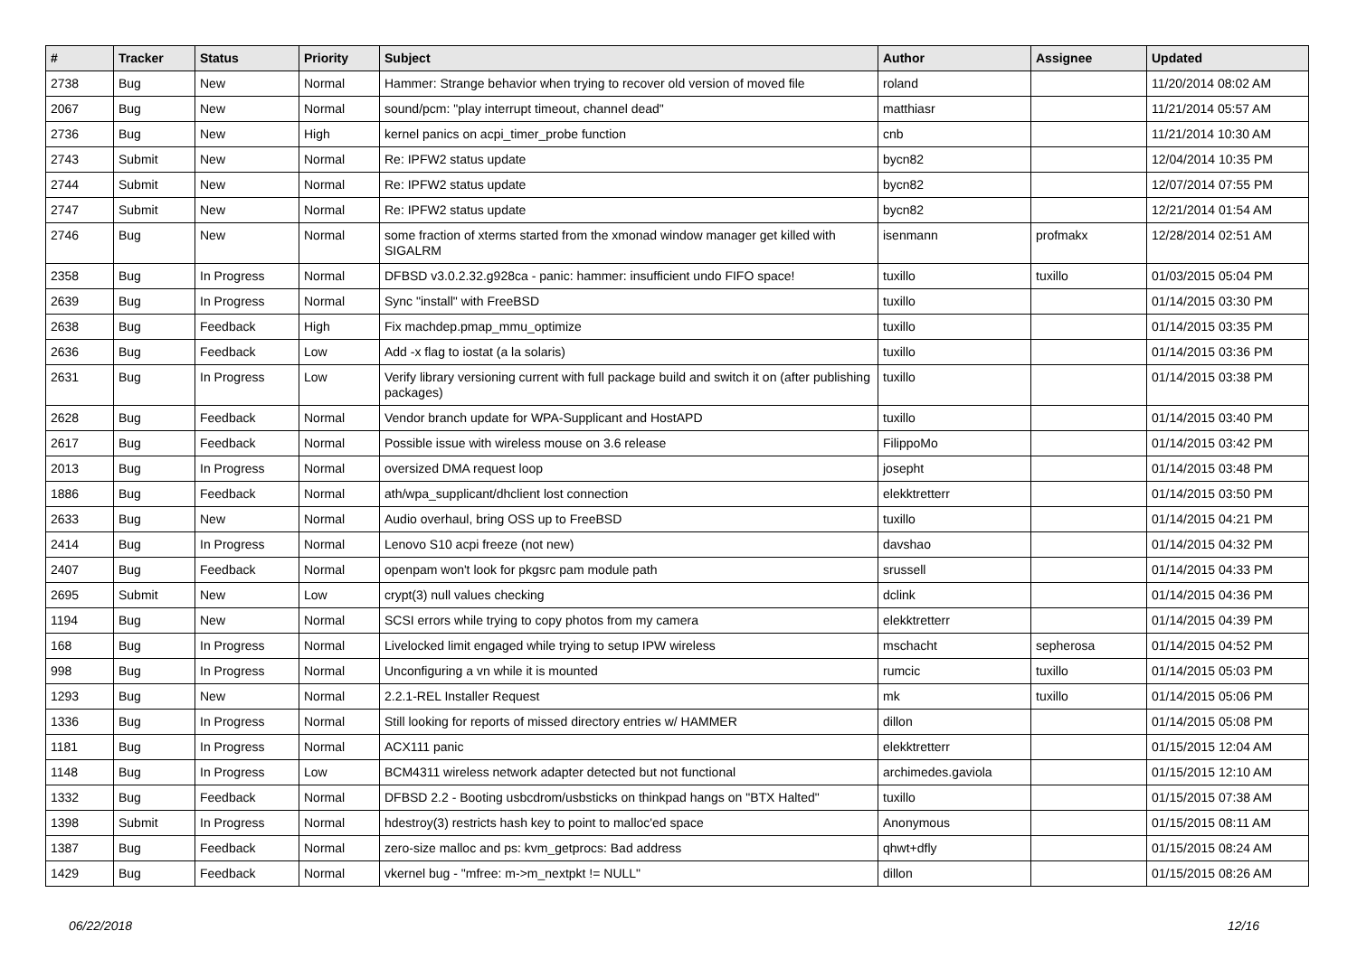| # | Tracker | Status | Priority | Subject | Author | Assignee | Updated |
| --- | --- | --- | --- | --- | --- | --- | --- |
| 2738 | Bug | New | Normal | Hammer: Strange behavior when trying to recover old version of moved file | roland | | 11/20/2014 08:02 AM |
| 2067 | Bug | New | Normal | sound/pcm: "play interrupt timeout, channel dead" | matthiasr | | 11/21/2014 05:57 AM |
| 2736 | Bug | New | High | kernel panics on acpi_timer_probe function | cnb | | 11/21/2014 10:30 AM |
| 2743 | Submit | New | Normal | Re: IPFW2 status update | bycn82 | | 12/04/2014 10:35 PM |
| 2744 | Submit | New | Normal | Re: IPFW2 status update | bycn82 | | 12/07/2014 07:55 PM |
| 2747 | Submit | New | Normal | Re: IPFW2 status update | bycn82 | | 12/21/2014 01:54 AM |
| 2746 | Bug | New | Normal | some fraction of xterms started from the xmonad window manager get killed with SIGALRM | isenmann | profmakx | 12/28/2014 02:51 AM |
| 2358 | Bug | In Progress | Normal | DFBSD v3.0.2.32.g928ca - panic: hammer: insufficient undo FIFO space! | tuxillo | tuxillo | 01/03/2015 05:04 PM |
| 2639 | Bug | In Progress | Normal | Sync "install" with FreeBSD | tuxillo | | 01/14/2015 03:30 PM |
| 2638 | Bug | Feedback | High | Fix machdep.pmap_mmu_optimize | tuxillo | | 01/14/2015 03:35 PM |
| 2636 | Bug | Feedback | Low | Add -x flag to iostat (a la solaris) | tuxillo | | 01/14/2015 03:36 PM |
| 2631 | Bug | In Progress | Low | Verify library versioning current with full package build and switch it on (after publishing packages) | tuxillo | | 01/14/2015 03:38 PM |
| 2628 | Bug | Feedback | Normal | Vendor branch update for WPA-Supplicant and HostAPD | tuxillo | | 01/14/2015 03:40 PM |
| 2617 | Bug | Feedback | Normal | Possible issue with wireless mouse on 3.6 release | FilippoMo | | 01/14/2015 03:42 PM |
| 2013 | Bug | In Progress | Normal | oversized DMA request loop | josepht | | 01/14/2015 03:48 PM |
| 1886 | Bug | Feedback | Normal | ath/wpa_supplicant/dhclient lost connection | elekktretterr | | 01/14/2015 03:50 PM |
| 2633 | Bug | New | Normal | Audio overhaul, bring OSS up to FreeBSD | tuxillo | | 01/14/2015 04:21 PM |
| 2414 | Bug | In Progress | Normal | Lenovo S10 acpi freeze (not new) | davshao | | 01/14/2015 04:32 PM |
| 2407 | Bug | Feedback | Normal | openpam won't look for pkgsrc pam module path | srussell | | 01/14/2015 04:33 PM |
| 2695 | Submit | New | Low | crypt(3) null values checking | dclink | | 01/14/2015 04:36 PM |
| 1194 | Bug | New | Normal | SCSI errors while trying to copy photos from my camera | elekktretterr | | 01/14/2015 04:39 PM |
| 168 | Bug | In Progress | Normal | Livelocked limit engaged while trying to setup IPW wireless | mschacht | sepherosa | 01/14/2015 04:52 PM |
| 998 | Bug | In Progress | Normal | Unconfiguring a vn while it is mounted | rumcic | tuxillo | 01/14/2015 05:03 PM |
| 1293 | Bug | New | Normal | 2.2.1-REL Installer Request | mk | tuxillo | 01/14/2015 05:06 PM |
| 1336 | Bug | In Progress | Normal | Still looking for reports of missed directory entries w/ HAMMER | dillon | | 01/14/2015 05:08 PM |
| 1181 | Bug | In Progress | Normal | ACX111 panic | elekktretterr | | 01/15/2015 12:04 AM |
| 1148 | Bug | In Progress | Low | BCM4311 wireless network adapter detected but not functional | archimedes.gaviola | | 01/15/2015 12:10 AM |
| 1332 | Bug | Feedback | Normal | DFBSD 2.2 - Booting usbcdrom/usbsticks on thinkpad hangs on "BTX Halted" | tuxillo | | 01/15/2015 07:38 AM |
| 1398 | Submit | In Progress | Normal | hdestroy(3) restricts hash key to point to malloc'ed space | Anonymous | | 01/15/2015 08:11 AM |
| 1387 | Bug | Feedback | Normal | zero-size malloc and ps: kvm_getprocs: Bad address | qhwt+dfly | | 01/15/2015 08:24 AM |
| 1429 | Bug | Feedback | Normal | vkernel bug - "mfree: m->m_nextpkt != NULL" | dillon | | 01/15/2015 08:26 AM |
06/22/2018 12/16